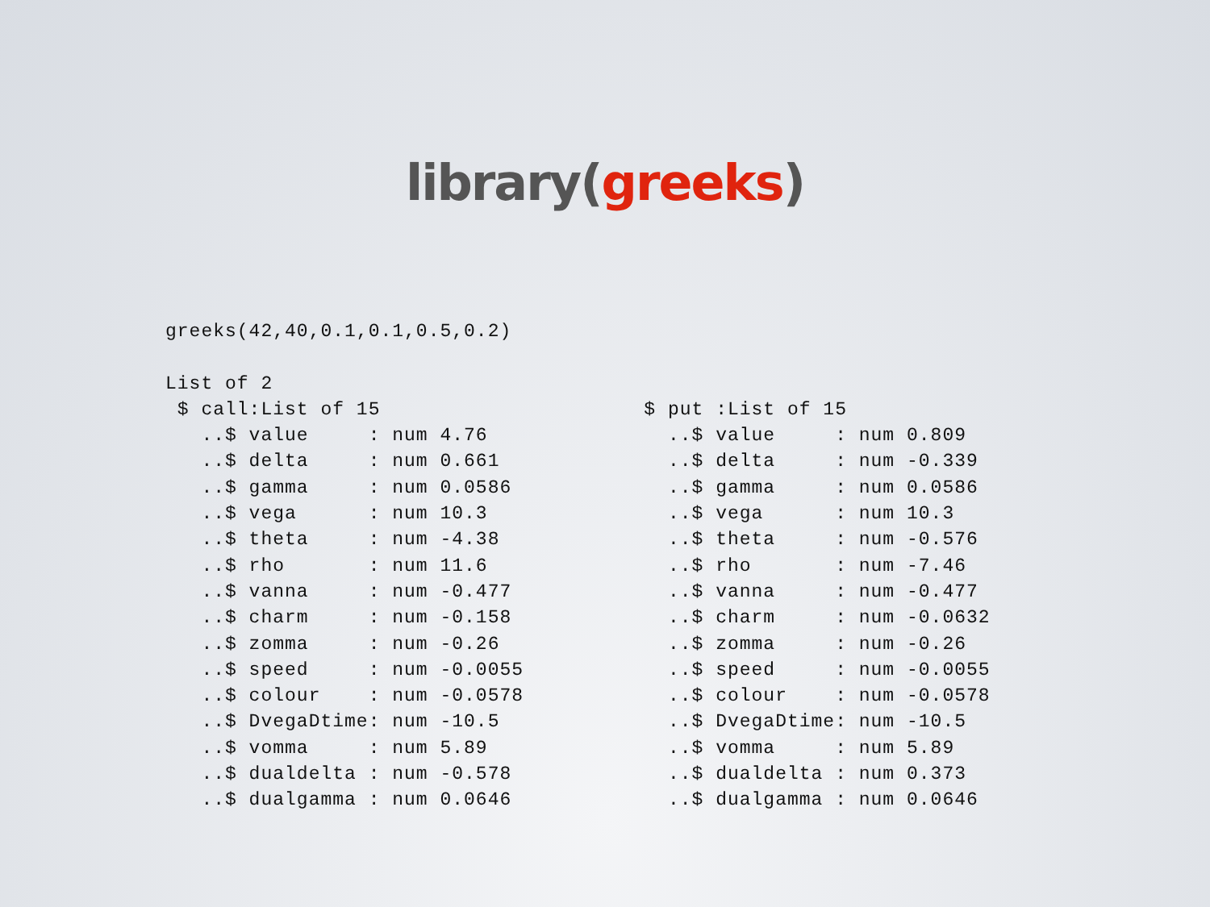library(greeks)
greeks(42,40,0.1,0.1,0.5,0.2)

List of 2
 $ call:List of 15
   ..$ value     : num 4.76
   ..$ delta     : num 0.661
   ..$ gamma     : num 0.0586
   ..$ vega      : num 10.3
   ..$ theta     : num -4.38
   ..$ rho       : num 11.6
   ..$ vanna     : num -0.477
   ..$ charm     : num -0.158
   ..$ zomma     : num -0.26
   ..$ speed     : num -0.0055
   ..$ colour    : num -0.0578
   ..$ DvegaDtime: num -10.5
   ..$ vomma     : num 5.89
   ..$ dualdelta : num -0.578
   ..$ dualgamma : num 0.0646
                   $ put :List of 15
                     ..$ value     : num 0.809
                     ..$ delta     : num -0.339
                     ..$ gamma     : num 0.0586
                     ..$ vega      : num 10.3
                     ..$ theta     : num -0.576
                     ..$ rho       : num -7.46
                     ..$ vanna     : num -0.477
                     ..$ charm     : num -0.0632
                     ..$ zomma     : num -0.26
                     ..$ speed     : num -0.0055
                     ..$ colour    : num -0.0578
                     ..$ DvegaDtime: num -10.5
                     ..$ vomma     : num 5.89
                     ..$ dualdelta : num 0.373
                     ..$ dualgamma : num 0.0646